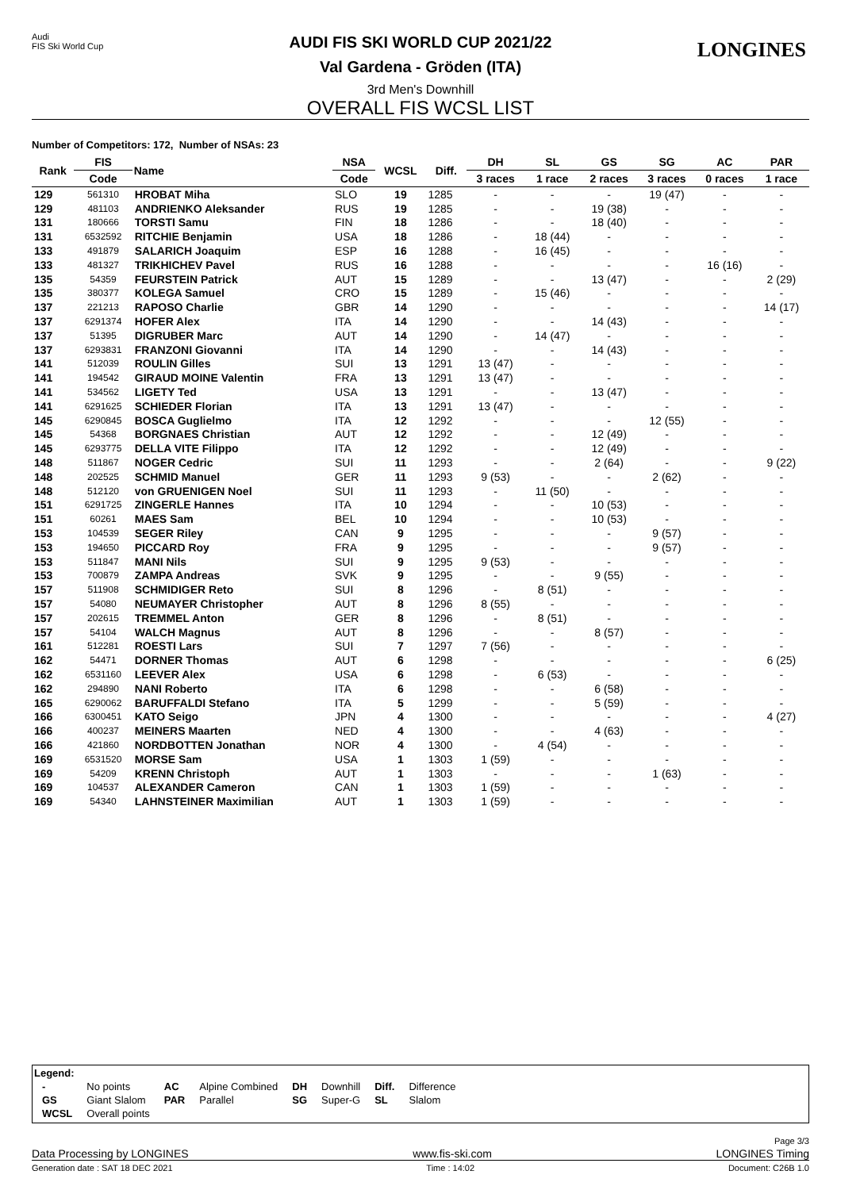Audi
FIS Ski World Cup
LONGINES
AUDI FIS SKI WORLD CUP 2021/22
Val Gardena - Gröden (ITA)
3rd Men's Downhill
OVERALL FIS WCSL LIST
Number of Competitors: 172, Number of NSAs: 23
| Rank | FIS | Name | NSA | WCSL | Diff. | DH | SL | GS | SG | AC | PAR |
| --- | --- | --- | --- | --- | --- | --- | --- | --- | --- | --- | --- |
| | Code | | Code | | | 3 races | 1 race | 2 races | 3 races | 0 races | 1 race |
| 129 | 561310 | HROBAT Miha | SLO | 19 | 1285 | - | - | - | 19 (47) | - | - |
| 129 | 481103 | ANDRIENKO Aleksander | RUS | 19 | 1285 | - | - | 19 (38) | - | - | - |
| 131 | 180666 | TORSTI Samu | FIN | 18 | 1286 | - | - | 18 (40) | - | - | - |
| 131 | 6532592 | RITCHIE Benjamin | USA | 18 | 1286 | - | 18 (44) | - | - | - | - |
| 133 | 491879 | SALARICH Joaquim | ESP | 16 | 1288 | - | 16 (45) | - | - | - | - |
| 133 | 481327 | TRIKHICHEV Pavel | RUS | 16 | 1288 | - | - | - | - | 16 (16) | - |
| 135 | 54359 | FEURSTEIN Patrick | AUT | 15 | 1289 | - | - | 13 (47) | - | - | 2 (29) |
| 135 | 380377 | KOLEGA Samuel | CRO | 15 | 1289 | - | 15 (46) | - | - | - | - |
| 137 | 221213 | RAPOSO Charlie | GBR | 14 | 1290 | - | - | - | - | - | 14 (17) |
| 137 | 6291374 | HOFER Alex | ITA | 14 | 1290 | - | - | 14 (43) | - | - | - |
| 137 | 51395 | DIGRUBER Marc | AUT | 14 | 1290 | - | 14 (47) | - | - | - | - |
| 137 | 6293831 | FRANZONI Giovanni | ITA | 14 | 1290 | - | - | 14 (43) | - | - | - |
| 141 | 512039 | ROULIN Gilles | SUI | 13 | 1291 | 13 (47) | - | - | - | - | - |
| 141 | 194542 | GIRAUD MOINE Valentin | FRA | 13 | 1291 | 13 (47) | - | - | - | - | - |
| 141 | 534562 | LIGETY Ted | USA | 13 | 1291 | - | - | 13 (47) | - | - | - |
| 141 | 6291625 | SCHIEDER Florian | ITA | 13 | 1291 | 13 (47) | - | - | - | - | - |
| 145 | 6290845 | BOSCA Guglielmo | ITA | 12 | 1292 | - | - | - | 12 (55) | - | - |
| 145 | 54368 | BORGNAES Christian | AUT | 12 | 1292 | - | - | 12 (49) | - | - | - |
| 145 | 6293775 | DELLA VITE Filippo | ITA | 12 | 1292 | - | - | 12 (49) | - | - | - |
| 148 | 511867 | NOGER Cedric | SUI | 11 | 1293 | - | - | 2 (64) | - | - | 9 (22) |
| 148 | 202525 | SCHMID Manuel | GER | 11 | 1293 | 9 (53) | - | - | 2 (62) | - | - |
| 148 | 512120 | von GRUENIGEN Noel | SUI | 11 | 1293 | - | 11 (50) | - | - | - | - |
| 151 | 6291725 | ZINGERLE Hannes | ITA | 10 | 1294 | - | - | 10 (53) | - | - | - |
| 151 | 60261 | MAES Sam | BEL | 10 | 1294 | - | - | 10 (53) | - | - | - |
| 153 | 104539 | SEGER Riley | CAN | 9 | 1295 | - | - | - | 9 (57) | - | - |
| 153 | 194650 | PICCARD Roy | FRA | 9 | 1295 | - | - | - | 9 (57) | - | - |
| 153 | 511847 | MANI Nils | SUI | 9 | 1295 | 9 (53) | - | - | - | - | - |
| 153 | 700879 | ZAMPA Andreas | SVK | 9 | 1295 | - | - | 9 (55) | - | - | - |
| 157 | 511908 | SCHMIDIGER Reto | SUI | 8 | 1296 | - | 8 (51) | - | - | - | - |
| 157 | 54080 | NEUMAYER Christopher | AUT | 8 | 1296 | 8 (55) | - | - | - | - | - |
| 157 | 202615 | TREMMEL Anton | GER | 8 | 1296 | - | 8 (51) | - | - | - | - |
| 157 | 54104 | WALCH Magnus | AUT | 8 | 1296 | - | - | 8 (57) | - | - | - |
| 161 | 512281 | ROESTI Lars | SUI | 7 | 1297 | 7 (56) | - | - | - | - | - |
| 162 | 54471 | DORNER Thomas | AUT | 6 | 1298 | - | - | - | - | - | 6 (25) |
| 162 | 6531160 | LEEVER Alex | USA | 6 | 1298 | - | 6 (53) | - | - | - | - |
| 162 | 294890 | NANI Roberto | ITA | 6 | 1298 | - | - | 6 (58) | - | - | - |
| 165 | 6290062 | BARUFFALDI Stefano | ITA | 5 | 1299 | - | - | 5 (59) | - | - | - |
| 166 | 6300451 | KATO Seigo | JPN | 4 | 1300 | - | - | - | - | - | 4 (27) |
| 166 | 400237 | MEINERS Maarten | NED | 4 | 1300 | - | - | 4 (63) | - | - | - |
| 166 | 421860 | NORDBOTTEN Jonathan | NOR | 4 | 1300 | - | 4 (54) | - | - | - | - |
| 169 | 6531520 | MORSE Sam | USA | 1 | 1303 | 1 (59) | - | - | - | - | - |
| 169 | 54209 | KRENN Christoph | AUT | 1 | 1303 | - | - | - | 1 (63) | - | - |
| 169 | 104537 | ALEXANDER Cameron | CAN | 1 | 1303 | 1 (59) | - | - | - | - | - |
| 169 | 54340 | LAHNSTEINER Maximilian | AUT | 1 | 1303 | 1 (59) | - | - | - | - | - |
Legend:
| - | No points | AC | Alpine Combined | DH | Downhill | Diff. | Difference |
| GS | Giant Slalom | PAR | Parallel | SG | Super-G | SL | Slalom |
| WCSL | Overall points | | | | | | |
Page 3/3
Data Processing by LONGINES www.fis-ski.com LONGINES Timing
Generation date : SAT 18 DEC 2021 Time : 14:02 Document: C26B 1.0